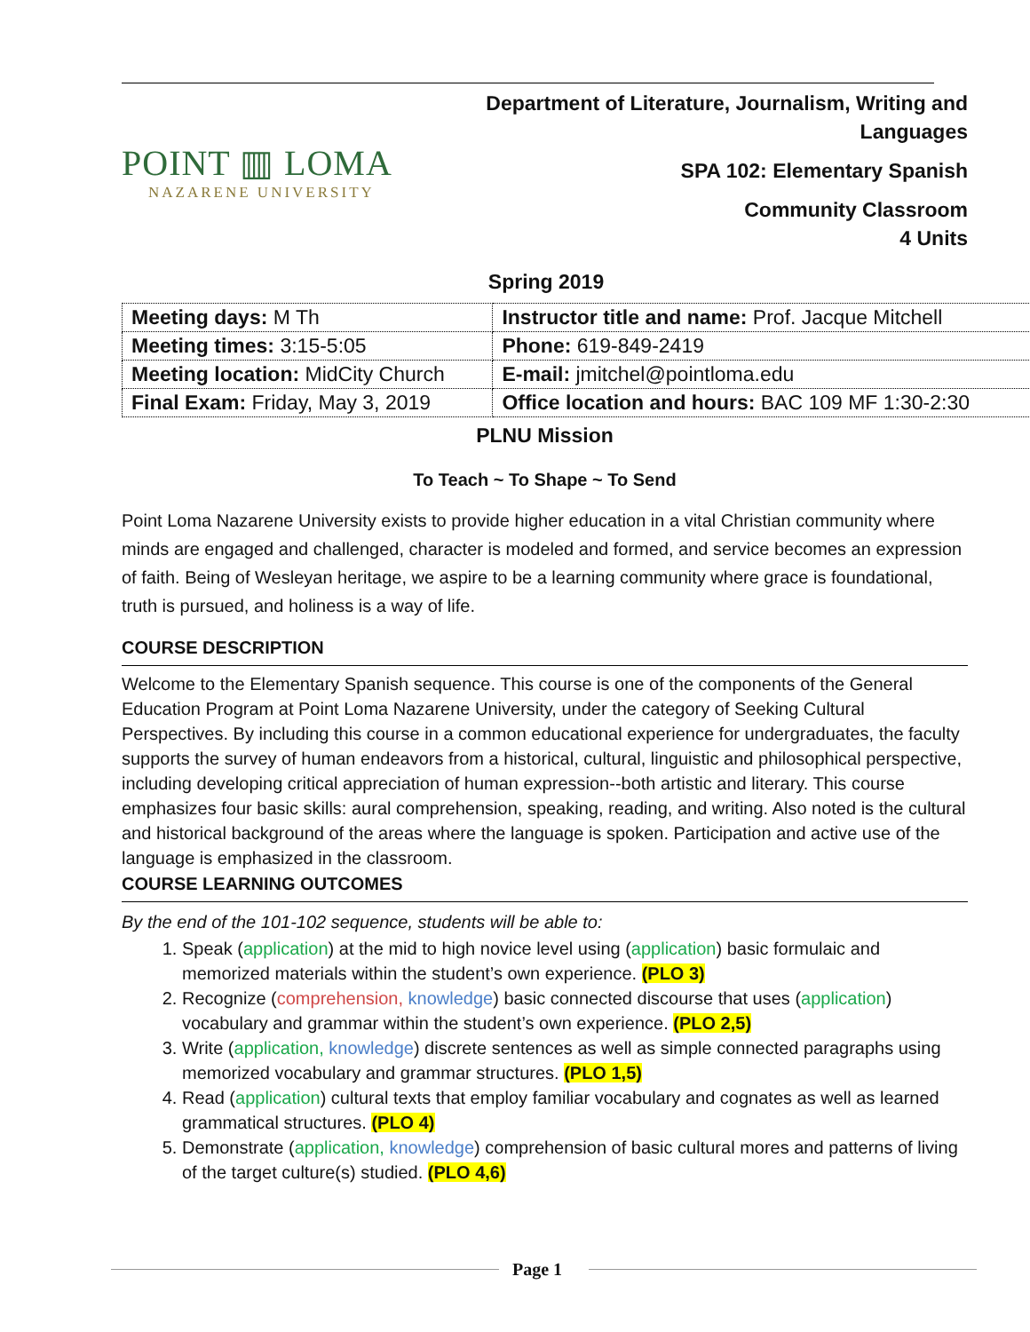POINT ▥ LOMA
NAZARENE UNIVERSITY
Department of Literature, Journalism, Writing and
Languages
SPA 102: Elementary Spanish
Community Classroom
4 Units
Spring 2019
| Meeting days: M Th | Instructor title and name: Prof. Jacque Mitchell |
| Meeting times: 3:15-5:05 | Phone: 619-849-2419 |
| Meeting location: MidCity Church | E-mail: jmitchel@pointloma.edu |
| Final Exam: Friday, May 3, 2019 | Office location and hours: BAC 109 MF 1:30-2:30 |
PLNU Mission
To Teach ~ To Shape ~ To Send
Point Loma Nazarene University exists to provide higher education in a vital Christian community where minds are engaged and challenged, character is modeled and formed, and service becomes an expression of faith. Being of Wesleyan heritage, we aspire to be a learning community where grace is foundational, truth is pursued, and holiness is a way of life.
COURSE DESCRIPTION
Welcome to the Elementary Spanish sequence. This course is one of the components of the General Education Program at Point Loma Nazarene University, under the category of Seeking Cultural Perspectives. By including this course in a common educational experience for undergraduates, the faculty supports the survey of human endeavors from a historical, cultural, linguistic and philosophical perspective, including developing critical appreciation of human expression--both artistic and literary. This course emphasizes four basic skills: aural comprehension, speaking, reading, and writing. Also noted is the cultural and historical background of the areas where the language is spoken. Participation and active use of the language is emphasized in the classroom.
COURSE LEARNING OUTCOMES
By the end of the 101-102 sequence, students will be able to:
1. Speak (application) at the mid to high novice level using (application) basic formulaic and memorized materials within the student’s own experience. (PLO 3)
2. Recognize (comprehension, knowledge) basic connected discourse that uses (application) vocabulary and grammar within the student’s own experience. (PLO 2,5)
3. Write (application, knowledge) discrete sentences as well as simple connected paragraphs using memorized vocabulary and grammar structures. (PLO 1,5)
4. Read (application) cultural texts that employ familiar vocabulary and cognates as well as learned grammatical structures. (PLO 4)
5. Demonstrate (application, knowledge) comprehension of basic cultural mores and patterns of living of the target culture(s) studied. (PLO 4,6)
Page 1